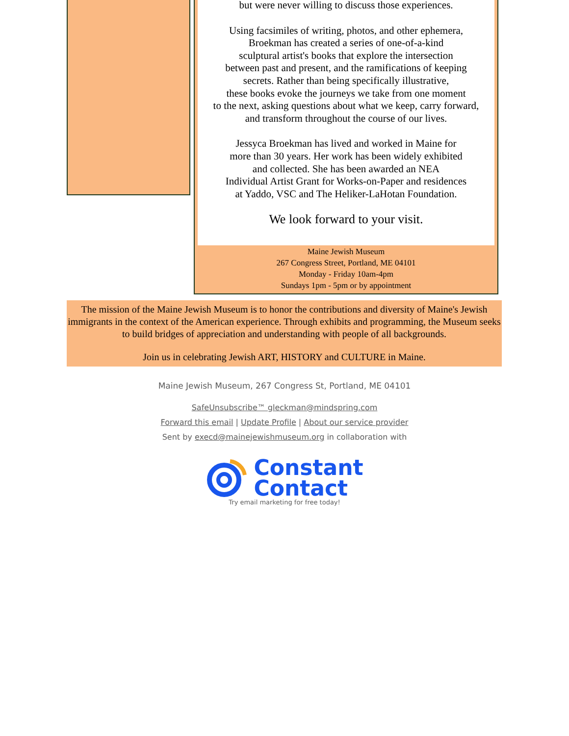but were never willing to discuss those experiences.
Using facsimiles of writing, photos, and other ephemera,
Broekman has created a series of one-of-a-kind
sculptural artist's books that explore the intersection
between past and present, and the ramifications of keeping
secrets. Rather than being specifically illustrative,
these books evoke the journeys we take from one moment
to the next, asking questions about what we keep, carry forward,
and transform throughout the course of our lives.
Jessyca Broekman has lived and worked in Maine for
more than 30 years. Her work has been widely exhibited
and collected. She has been awarded an NEA
Individual Artist Grant for Works-on-Paper and residences
at Yaddo, VSC and The Heliker-LaHotan Foundation.
We look forward to your visit.
Maine Jewish Museum
267 Congress Street, Portland, ME 04101
Monday - Friday 10am-4pm
Sundays 1pm - 5pm or by appointment
The mission of the Maine Jewish Museum is to honor the contributions and diversity of Maine's Jewish immigrants in the context of the American experience. Through exhibits and programming, the Museum seeks to build bridges of appreciation and understanding with people of all backgrounds.
Join us in celebrating Jewish ART, HISTORY and CULTURE in Maine.
Maine Jewish Museum, 267 Congress St, Portland, ME 04101
SafeUnsubscribe™ gleckman@mindspring.com
Forward this email | Update Profile | About our service provider
Sent by execd@mainejewishmuseum.org in collaboration with
Constant
Contact
Try email marketing for free today!